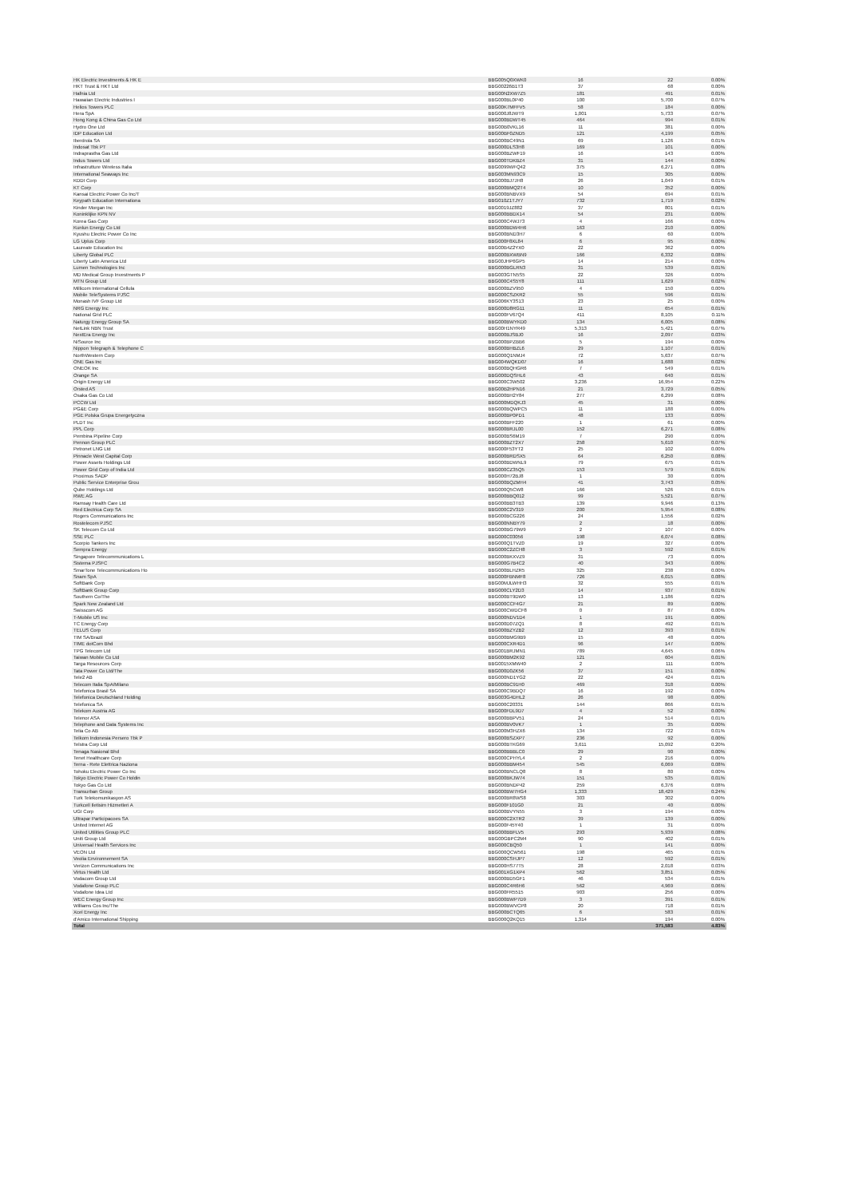| HK Electric Investments & HK E | BBG005Q0XWK0 | 16 | 22 | 0.00% |
| HKT Trust & HKT Ltd | BBG00226B1T3 | 37 | 68 | 0.00% |
| Hafnia Ltd | BBG00N2XW7Z5 | 181 | 491 | 0.01% |
| Hawaiian Electric Industries I | BBG000BL0P40 | 100 | 5,700 | 0.07% |
| Helios Towers PLC | BBG00K7MFFV5 | 58 | 184 | 0.00% |
| Hera SpA | BBG000J8JWT9 | 1,001 | 5,733 | 0.07% |
| Hong Kong & China Gas Co Ltd | BBG000BDWT45 | 464 | 994 | 0.01% |
| Hydro One Ltd | BBG00B0VKL16 | 11 | 381 | 0.00% |
| IDP Education Ltd | BBG00BF0ZND5 | 121 | 4,199 | 0.05% |
| Iberdrola SA | BBG000BC49N1 | 69 | 1,126 | 0.01% |
| Indosat Tbk PT | BBG000DLS3H8 | 169 | 101 | 0.00% |
| Indraprastha Gas Ltd | BBG000BZWF19 | 16 | 143 | 0.00% |
| Indus Towers Ltd | BBG000TDKBZ4 | 31 | 144 | 0.00% |
| Infrastrutture Wireless Italia | BBG0099WFQ42 | 375 | 6,271 | 0.08% |
| International Seaways Inc | BBG003MN93C9 | 15 | 305 | 0.00% |
| KDDI Corp | BBG000BJ7JH8 | 26 | 1,049 | 0.01% |
| KT Corp | BBG000BMQ2T4 | 10 | 352 | 0.00% |
| Kansai Electric Power Co Inc/T | BBG000BNBVX9 | 54 | 694 | 0.01% |
| Keypath Education Internationa | BBG010Z1TJY7 | 732 | 1,719 | 0.02% |
| Kinder Morgan Inc | BBG0019JZ882 | 37 | 801 | 0.01% |
| Koninklijke KPN NV | BBG000BBDX14 | 54 | 231 | 0.00% |
| Korea Gas Corp | BBG000C4WJ73 | 4 | 166 | 0.00% |
| Kunlun Energy Co Ltd | BBG000BDW4H6 | 163 | 210 | 0.00% |
| Kyushu Electric Power Co Inc | BBG000BND3H7 | 6 | 60 | 0.00% |
| LG Uplus Corp | BBG000F8XL84 | 6 | 95 | 0.00% |
| Laureate Education Inc | BBG00B4Z2YX0 | 22 | 362 | 0.00% |
| Liberty Global PLC | BBG000BXWBN9 | 166 | 6,332 | 0.08% |
| Liberty Latin America Ltd | BBG00JHP6GP5 | 14 | 214 | 0.00% |
| Lumen Technologies Inc | BBG000BGLRN3 | 31 | 539 | 0.01% |
| MD Medical Group Investments P | BBG003GTN5S5 | 22 | 326 | 0.00% |
| MTN Group Ltd | BBG000C4S5Y8 | 111 | 1,629 | 0.02% |
| Millicom International Cellula | BBG000BZV950 | 4 | 150 | 0.00% |
| Mobile TeleSystems PJSC | BBG000CSZKR2 | 55 | 596 | 0.01% |
| Monash IVF Group Ltd | BBG006KY3S13 | 23 | 25 | 0.00% |
| NRG Energy Inc | BBG000D8RG11 | 11 | 654 | 0.01% |
| National Grid PLC | BBG000FV67Q4 | 411 | 8,105 | 0.11% |
| Naturgy Energy Group SA | BBG000BWYKD0 | 134 | 6,005 | 0.08% |
| NetLink NBN Trust | BBG00H1NYR49 | 5,313 | 5,421 | 0.07% |
| NextEra Energy Inc | BBG000BJSBJ0 | 16 | 2,097 | 0.03% |
| NiSource Inc | BBG000BPZBB6 | 5 | 194 | 0.00% |
| Nippon Telegraph & Telephone C | BBG000BHBZL6 | 29 | 1,107 | 0.01% |
| NorthWestern Corp | BBG000Q1NMJ4 | 72 | 5,637 | 0.07% |
| ONE Gas Inc | BBG004WQKD07 | 16 | 1,688 | 0.02% |
| ONEOK Inc | BBG000BQHGR6 | 7 | 549 | 0.01% |
| Orange SA | BBG000DQSHL6 | 43 | 640 | 0.01% |
| Origin Energy Ltd | BBG000C3W502 | 3,236 | 16,954 | 0.22% |
| Orsted AS | BBG00B2HPN16 | 21 | 3,729 | 0.05% |
| Osaka Gas Co Ltd | BBG000BH2Y84 | 277 | 6,299 | 0.08% |
| PCCW Ltd | BBG000MDQKJ3 | 45 | 31 | 0.00% |
| PG&E Corp | BBG000BQWPC5 | 11 | 188 | 0.00% |
| PGE Polska Grupa Energetyczna | BBG000BP0PD1 | 48 | 133 | 0.00% |
| PLDT Inc | BBG000BFF220 | 1 | 61 | 0.00% |
| PPL Corp | BBG000BRJL00 | 152 | 6,271 | 0.08% |
| Pembina Pipeline Corp | BBG000BS6M19 | 7 | 290 | 0.00% |
| Pennon Group PLC | BBG000BZT2X7 | 258 | 5,610 | 0.07% |
| Petronet LNG Ltd | BBG000F53YT2 | 25 | 102 | 0.00% |
| Pinnacle West Capital Corp | BBG000BRDSX5 | 64 | 6,250 | 0.08% |
| Power Assets Holdings Ltd | BBG000BDWNL9 | 79 | 675 | 0.01% |
| Power Grid Corp of India Ltd | BBG000CZ35Q5 | 153 | 579 | 0.01% |
| Proximus SADP | BBG000H72BJ8 | 1 | 30 | 0.00% |
| Public Service Enterprise Grou | BBG000BQZMH4 | 41 | 3,743 | 0.05% |
| Qube Holdings Ltd | BBG000Q5CW8 | 166 | 526 | 0.01% |
| RWE AG | BBG000BBQ012 | 99 | 5,521 | 0.07% |
| Ramsay Health Care Ltd | BBG000BB3TB3 | 139 | 9,946 | 0.13% |
| Red Electrica Corp SA | BBG000C2V319 | 200 | 5,954 | 0.08% |
| Rogers Communications Inc | BBG000BCG226 | 24 | 1,556 | 0.02% |
| Rostelecom PJSC | BBG000NNBY79 | 2 | 18 | 0.00% |
| SK Telecom Co Ltd | BBG000BG79W9 | 2 | 107 | 0.00% |
| SSE PLC | BBG000C03056 | 198 | 6,074 | 0.08% |
| Scorpio Tankers Inc | BBG000Q1TVZ0 | 19 | 327 | 0.00% |
| Sempra Energy | BBG000C2ZCH8 | 3 | 592 | 0.01% |
| Singapore Telecommunications L | BBG000BKXVZ9 | 31 | 73 | 0.00% |
| Sistema PJSFC | BBG000G7B4C2 | 40 | 343 | 0.00% |
| SmarTone Telecommunications Ho | BBG000BLHZR5 | 325 | 238 | 0.00% |
| Snam SpA | BBG000FBNMF8 | 726 | 6,015 | 0.08% |
| SoftBank Corp | BBG00MJLWHH3 | 32 | 555 | 0.01% |
| SoftBank Group Corp | BBG000CLY2D3 | 14 | 937 | 0.01% |
| Southern Co/The | BBG000BT9DW0 | 13 | 1,186 | 0.02% |
| Spark New Zealand Ltd | BBG000CCF4G7 | 21 | 89 | 0.00% |
| Swisscom AG | BBG000CWDCF8 | 0 | 87 | 0.00% |
| T-Mobile US Inc | BBG000NDV1D4 | 1 | 191 | 0.00% |
| TC Energy Corp | BBG000D07ZQ1 | 8 | 492 | 0.01% |
| TELUS Corp | BBG000BZYZB2 | 12 | 393 | 0.01% |
| TIM SA/Brazil | BBG000BMG9B9 | 15 | 48 | 0.00% |
| TIME dotCom Bhd | BBG000CXR4D1 | 96 | 147 | 0.00% |
| TPG Telecom Ltd | BBG001BRJMN1 | 789 | 4,645 | 0.06% |
| Taiwan Mobile Co Ltd | BBG000BM2K92 | 121 | 604 | 0.01% |
| Targa Resources Corp | BBG0015XMW40 | 2 | 111 | 0.00% |
| Tata Power Co Ltd/The | BBG000D0ZK56 | 37 | 151 | 0.00% |
| Tele2 AB | BBG000ND1YG2 | 22 | 424 | 0.01% |
| Telecom Italia SpA/Milano | BBG000BC91H0 | 469 | 318 | 0.00% |
| Telefonica Brasil SA | BBG000C9BDQ7 | 16 | 192 | 0.00% |
| Telefonica Deutschland Holding | BBG003G4DHL2 | 26 | 98 | 0.00% |
| Telefonica SA | BBG000C20331 | 144 | 866 | 0.01% |
| Telekom Austria AG | BBG000FDL9D7 | 4 | 52 | 0.00% |
| Telenor ASA | BBG000BBPV51 | 24 | 514 | 0.01% |
| Telephone and Data Systems Inc | BBG000BV0VK7 | 1 | 35 | 0.00% |
| Telia Co AB | BBG000M3HZX6 | 134 | 722 | 0.01% |
| Telkom Indonesia Persero Tbk P | BBG000BSZXP7 | 236 | 92 | 0.00% |
| Telstra Corp Ltd | BBG000BTKG69 | 3,611 | 15,092 | 0.20% |
| Tenaga Nasional Bhd | BBG000BBBLC0 | 29 | 90 | 0.00% |
| Tenet Healthcare Corp | BBG000CPHYL4 | 2 | 216 | 0.00% |
| Terna - Rete Elettrica Naziona | BBG000BBM454 | 545 | 6,069 | 0.08% |
| Tohoku Electric Power Co Inc | BBG000BNCLQ8 | 8 | 80 | 0.00% |
| Tokyo Electric Power Co Holdin | BBG000BKJW74 | 151 | 535 | 0.01% |
| Tokyo Gas Co Ltd | BBG000BNDP42 | 259 | 6,376 | 0.08% |
| Transurban Group | BBG000BW7HG4 | 1,333 | 18,429 | 0.24% |
| Turk Telekomunikasyon AS | BBG000BR8WS8 | 303 | 302 | 0.00% |
| Turkcell Iletisim Hizmetleri A | BBG000F101G0 | 21 | 40 | 0.00% |
| UGI Corp | BBG000BVYN55 | 3 | 194 | 0.00% |
| Ultrapar Participacoes SA | BBG000C2XTR2 | 39 | 139 | 0.00% |
| United Internet AG | BBG000F45Y40 | 1 | 31 | 0.00% |
| United Utilities Group PLC | BBG000BBFLV5 | 293 | 5,939 | 0.08% |
| Uniti Group Ltd | BBG00GBPC2M4 | 90 | 402 | 0.01% |
| Universal Health Services Inc | BBG000CBQ50 | 1 | 141 | 0.00% |
| VEON Ltd | BBG000QCW561 | 198 | 465 | 0.01% |
| Veolia Environnement SA | BBG000CSHJP7 | 12 | 592 | 0.01% |
| Verizon Communications Inc | BBG000HS77T5 | 28 | 2,018 | 0.03% |
| Virtus Health Ltd | BBG001XG1XP4 | 562 | 3,851 | 0.05% |
| Vodacom Group Ltd | BBG000BD5GF1 | 46 | 534 | 0.01% |
| Vodafone Group PLC | BBG000C4R6H6 | 562 | 4,969 | 0.06% |
| Vodafone Idea Ltd | BBG000FR5515 | 903 | 256 | 0.00% |
| WEC Energy Group Inc | BBG000BWP7D9 | 3 | 391 | 0.01% |
| Williams Cos Inc/The | BBG000BWVCP8 | 20 | 718 | 0.01% |
| Xcel Energy Inc | BBG000BCTQ65 | 6 | 583 | 0.01% |
| d'Amico International Shipping | BBG000Q2KQ15 | 1,314 | 194 | 0.00% |
| Total | | | 371,583 | 4.83% |